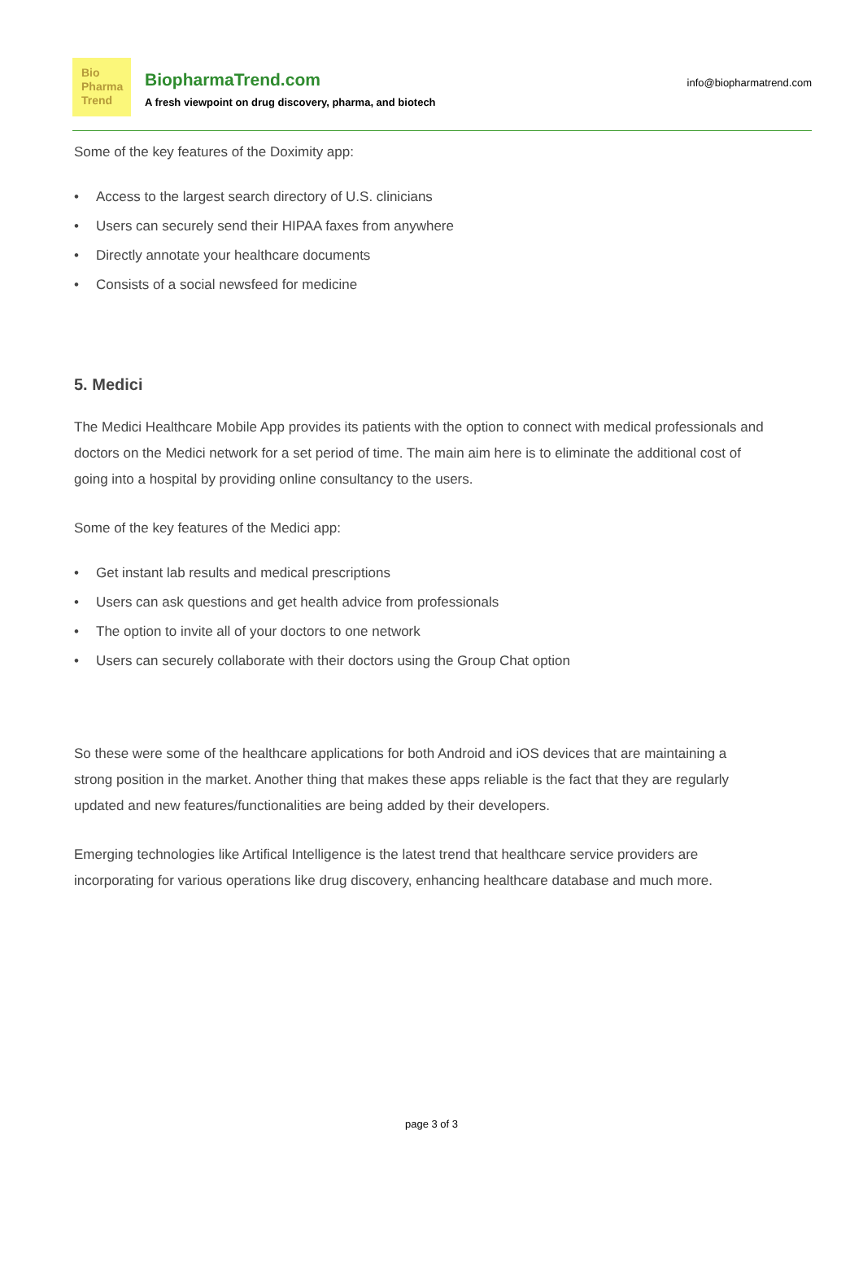Bio
Pharma
Trend
BiopharmaTrend.com
A fresh viewpoint on drug discovery, pharma, and biotech
info@biopharmatrend.com
Some of the key features of the Doximity app:
• Access to the largest search directory of U.S. clinicians
• Users can securely send their HIPAA faxes from anywhere
• Directly annotate your healthcare documents
• Consists of a social newsfeed for medicine
5. Medici
The Medici Healthcare Mobile App provides its patients with the option to connect with medical professionals and doctors on the Medici network for a set period of time. The main aim here is to eliminate the additional cost of going into a hospital by providing online consultancy to the users.
Some of the key features of the Medici app:
• Get instant lab results and medical prescriptions
• Users can ask questions and get health advice from professionals
• The option to invite all of your doctors to one network
• Users can securely collaborate with their doctors using the Group Chat option
So these were some of the healthcare applications for both Android and iOS devices that are maintaining a strong position in the market. Another thing that makes these apps reliable is the fact that they are regularly updated and new features/functionalities are being added by their developers.
Emerging technologies like Artifical Intelligence is the latest trend that healthcare service providers are incorporating for various operations like drug discovery, enhancing healthcare database and much more.
page 3 of 3